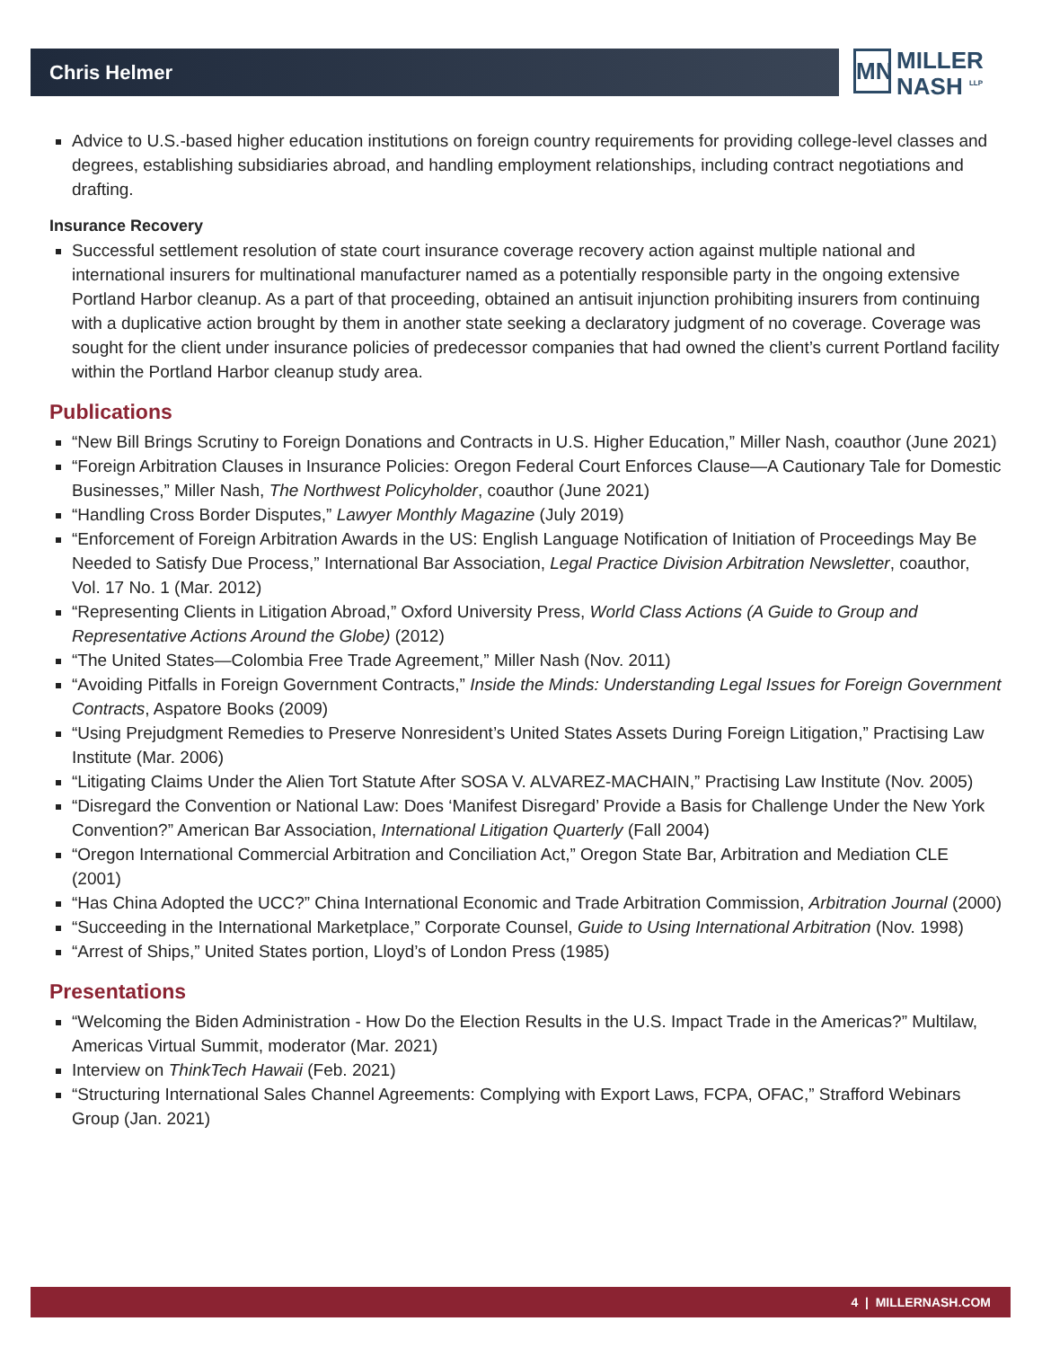Chris Helmer
MN MILLER
NASH <sup>LLP</sup>
Advice to U.S.-based higher education institutions on foreign country requirements for providing college-level classes and degrees, establishing subsidiaries abroad, and handling employment relationships, including contract negotiations and drafting.
Insurance Recovery
Successful settlement resolution of state court insurance coverage recovery action against multiple national and international insurers for multinational manufacturer named as a potentially responsible party in the ongoing extensive Portland Harbor cleanup. As a part of that proceeding, obtained an antisuit injunction prohibiting insurers from continuing with a duplicative action brought by them in another state seeking a declaratory judgment of no coverage. Coverage was sought for the client under insurance policies of predecessor companies that had owned the client’s current Portland facility within the Portland Harbor cleanup study area.
Publications
“New Bill Brings Scrutiny to Foreign Donations and Contracts in U.S. Higher Education,” Miller Nash, coauthor (June 2021)
“Foreign Arbitration Clauses in Insurance Policies: Oregon Federal Court Enforces Clause—A Cautionary Tale for Domestic Businesses,” Miller Nash, The Northwest Policyholder, coauthor (June 2021)
“Handling Cross Border Disputes,” Lawyer Monthly Magazine (July 2019)
“Enforcement of Foreign Arbitration Awards in the US: English Language Notification of Initiation of Proceedings May Be Needed to Satisfy Due Process,” International Bar Association, Legal Practice Division Arbitration Newsletter, coauthor, Vol. 17 No. 1 (Mar. 2012)
“Representing Clients in Litigation Abroad,” Oxford University Press, World Class Actions (A Guide to Group and Representative Actions Around the Globe) (2012)
“The United States—Colombia Free Trade Agreement,” Miller Nash (Nov. 2011)
“Avoiding Pitfalls in Foreign Government Contracts,” Inside the Minds: Understanding Legal Issues for Foreign Government Contracts, Aspatore Books (2009)
“Using Prejudgment Remedies to Preserve Nonresident’s United States Assets During Foreign Litigation,” Practising Law Institute (Mar. 2006)
“Litigating Claims Under the Alien Tort Statute After SOSA V. ALVAREZ-MACHAIN,” Practising Law Institute (Nov. 2005)
“Disregard the Convention or National Law: Does ‘Manifest Disregard’ Provide a Basis for Challenge Under the New York Convention?” American Bar Association, International Litigation Quarterly (Fall 2004)
“Oregon International Commercial Arbitration and Conciliation Act,” Oregon State Bar, Arbitration and Mediation CLE (2001)
“Has China Adopted the UCC?” China International Economic and Trade Arbitration Commission, Arbitration Journal (2000)
“Succeeding in the International Marketplace,” Corporate Counsel, Guide to Using International Arbitration (Nov. 1998)
“Arrest of Ships,” United States portion, Lloyd’s of London Press (1985)
Presentations
“Welcoming the Biden Administration - How Do the Election Results in the U.S. Impact Trade in the Americas?” Multilaw, Americas Virtual Summit, moderator (Mar. 2021)
Interview on ThinkTech Hawaii (Feb. 2021)
“Structuring International Sales Channel Agreements: Complying with Export Laws, FCPA, OFAC,” Strafford Webinars Group (Jan. 2021)
4 | MILLERNASH.COM